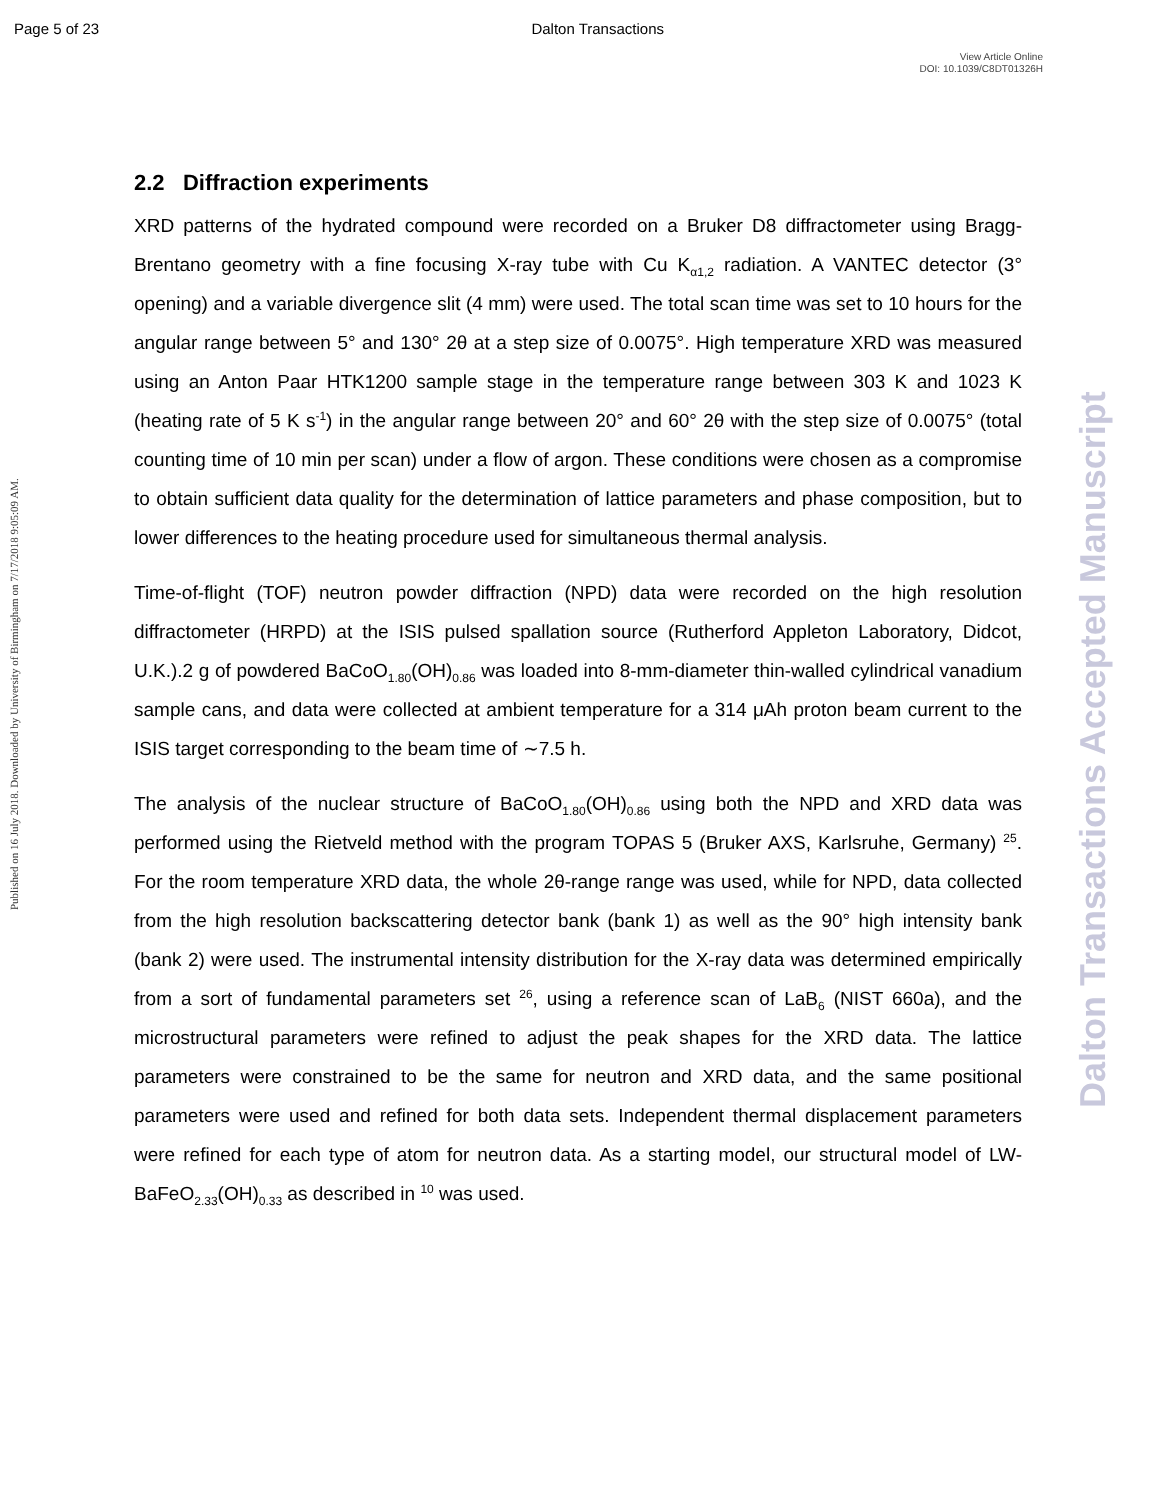Page 5 of 23 Dalton Transactions
View Article Online
DOI: 10.1039/C8DT01326H
Published on 16 July 2018. Downloaded by University of Birmingham on 7/17/2018 9:05:09 AM.
Dalton Transactions Accepted Manuscript
2.2 Diffraction experiments
XRD patterns of the hydrated compound were recorded on a Bruker D8 diffractometer using Bragg-Brentano geometry with a fine focusing X-ray tube with Cu K<sub>α1,2</sub> radiation. A VANTEC detector (3° opening) and a variable divergence slit (4 mm) were used. The total scan time was set to 10 hours for the angular range between 5° and 130° 2θ at a step size of 0.0075°. High temperature XRD was measured using an Anton Paar HTK1200 sample stage in the temperature range between 303 K and 1023 K (heating rate of 5 K s<sup>-1</sup>) in the angular range between 20° and 60° 2θ with the step size of 0.0075° (total counting time of 10 min per scan) under a flow of argon. These conditions were chosen as a compromise to obtain sufficient data quality for the determination of lattice parameters and phase composition, but to lower differences to the heating procedure used for simultaneous thermal analysis.
Time-of-flight (TOF) neutron powder diffraction (NPD) data were recorded on the high resolution diffractometer (HRPD) at the ISIS pulsed spallation source (Rutherford Appleton Laboratory, Didcot, U.K.).2 g of powdered BaCoO<sub>1.80</sub>(OH)<sub>0.86</sub> was loaded into 8-mm-diameter thin-walled cylindrical vanadium sample cans, and data were collected at ambient temperature for a 314 μAh proton beam current to the ISIS target corresponding to the beam time of ∼7.5 h.
The analysis of the nuclear structure of BaCoO<sub>1.80</sub>(OH)<sub>0.86</sub> using both the NPD and XRD data was performed using the Rietveld method with the program TOPAS 5 (Bruker AXS, Karlsruhe, Germany) <sup>25</sup>. For the room temperature XRD data, the whole 2θ-range range was used, while for NPD, data collected from the high resolution backscattering detector bank (bank 1) as well as the 90° high intensity bank (bank 2) were used. The instrumental intensity distribution for the X-ray data was determined empirically from a sort of fundamental parameters set <sup>26</sup>, using a reference scan of LaB<sub>6</sub> (NIST 660a), and the microstructural parameters were refined to adjust the peak shapes for the XRD data. The lattice parameters were constrained to be the same for neutron and XRD data, and the same positional parameters were used and refined for both data sets. Independent thermal displacement parameters were refined for each type of atom for neutron data. As a starting model, our structural model of LW-BaFeO<sub>2.33</sub>(OH)<sub>0.33</sub> as described in <sup>10</sup> was used.